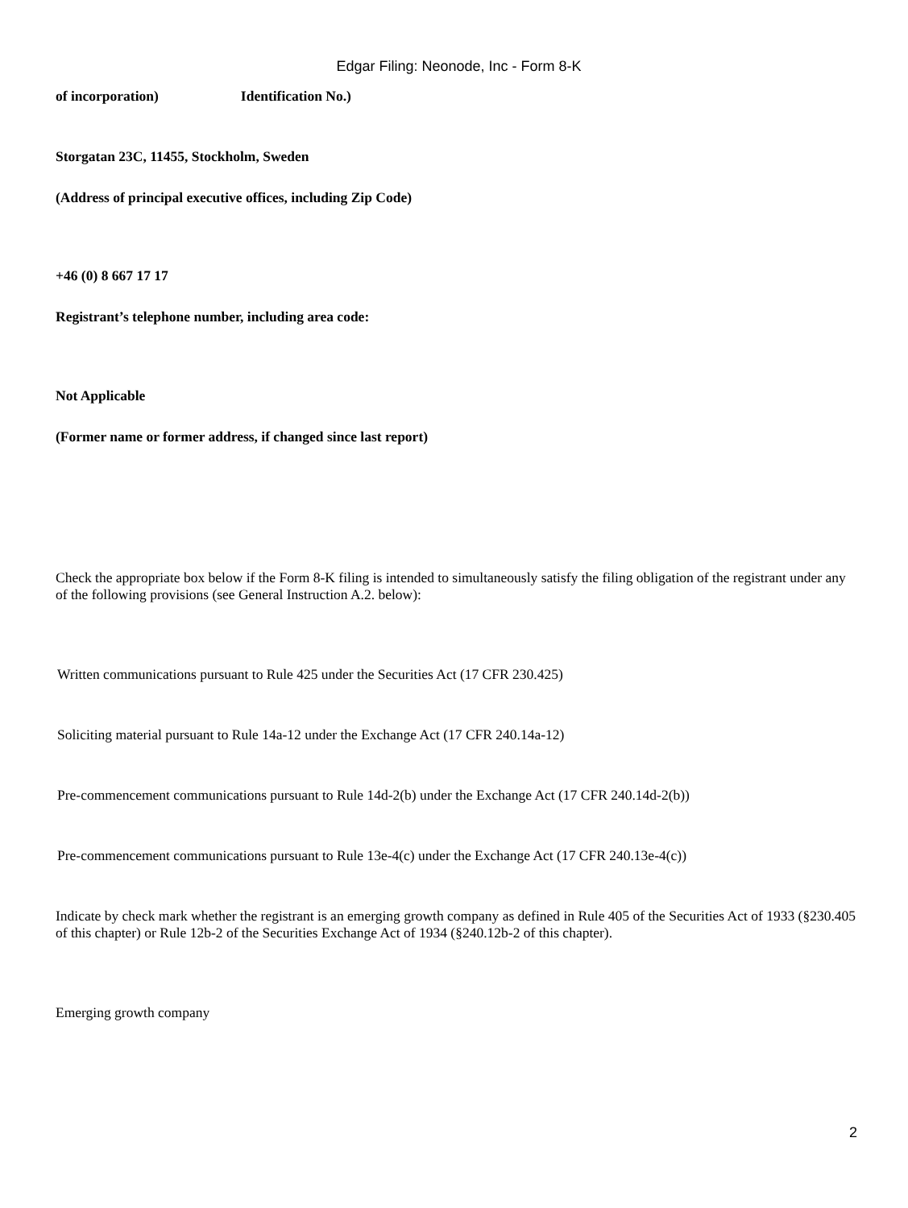Edgar Filing: Neonode, Inc - Form 8-K
of incorporation) Identification No.)
Storgatan 23C, 11455, Stockholm, Sweden
(Address of principal executive offices, including Zip Code)
+46 (0) 8 667 17 17
Registrant’s telephone number, including area code:
Not Applicable
(Former name or former address, if changed since last report)
Check the appropriate box below if the Form 8-K filing is intended to simultaneously satisfy the filing obligation of the registrant under any of the following provisions (see General Instruction A.2. below):
Written communications pursuant to Rule 425 under the Securities Act (17 CFR 230.425)
Soliciting material pursuant to Rule 14a-12 under the Exchange Act (17 CFR 240.14a-12)
Pre-commencement communications pursuant to Rule 14d-2(b) under the Exchange Act (17 CFR 240.14d-2(b))
Pre-commencement communications pursuant to Rule 13e-4(c) under the Exchange Act (17 CFR 240.13e-4(c))
Indicate by check mark whether the registrant is an emerging growth company as defined in Rule 405 of the Securities Act of 1933 (§230.405 of this chapter) or Rule 12b-2 of the Securities Exchange Act of 1934 (§240.12b-2 of this chapter).
Emerging growth company
2